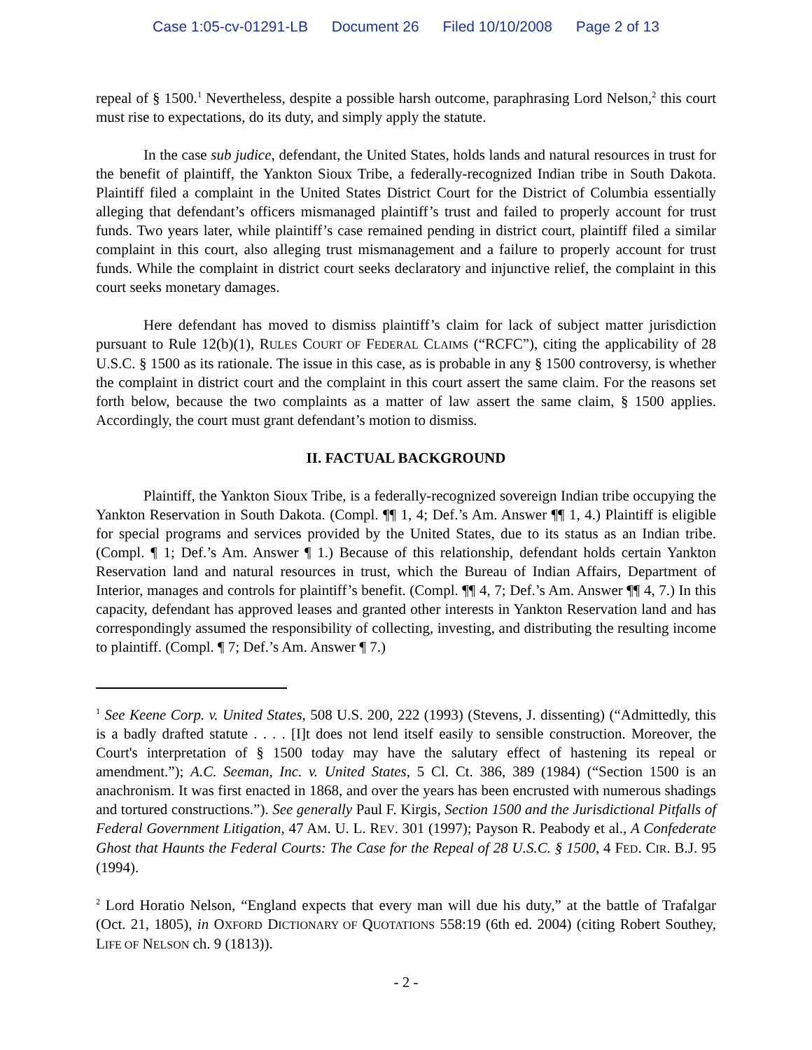Case 1:05-cv-01291-LB Document 26 Filed 10/10/2008 Page 2 of 13
repeal of § 1500.<sup>1</sup> Nevertheless, despite a possible harsh outcome, paraphrasing Lord Nelson,<sup>2</sup> this court must rise to expectations, do its duty, and simply apply the statute.
In the case sub judice, defendant, the United States, holds lands and natural resources in trust for the benefit of plaintiff, the Yankton Sioux Tribe, a federally-recognized Indian tribe in South Dakota. Plaintiff filed a complaint in the United States District Court for the District of Columbia essentially alleging that defendant’s officers mismanaged plaintiff’s trust and failed to properly account for trust funds. Two years later, while plaintiff’s case remained pending in district court, plaintiff filed a similar complaint in this court, also alleging trust mismanagement and a failure to properly account for trust funds. While the complaint in district court seeks declaratory and injunctive relief, the complaint in this court seeks monetary damages.
Here defendant has moved to dismiss plaintiff’s claim for lack of subject matter jurisdiction pursuant to Rule 12(b)(1), RULES COURT OF FEDERAL CLAIMS (“RCFC”), citing the applicability of 28 U.S.C. § 1500 as its rationale. The issue in this case, as is probable in any § 1500 controversy, is whether the complaint in district court and the complaint in this court assert the same claim. For the reasons set forth below, because the two complaints as a matter of law assert the same claim, § 1500 applies. Accordingly, the court must grant defendant’s motion to dismiss.
II. FACTUAL BACKGROUND
Plaintiff, the Yankton Sioux Tribe, is a federally-recognized sovereign Indian tribe occupying the Yankton Reservation in South Dakota. (Compl. ¶¶ 1, 4; Def.’s Am. Answer ¶¶ 1, 4.) Plaintiff is eligible for special programs and services provided by the United States, due to its status as an Indian tribe. (Compl. ¶ 1; Def.’s Am. Answer ¶ 1.) Because of this relationship, defendant holds certain Yankton Reservation land and natural resources in trust, which the Bureau of Indian Affairs, Department of Interior, manages and controls for plaintiff’s benefit. (Compl. ¶¶ 4, 7; Def.’s Am. Answer ¶¶ 4, 7.) In this capacity, defendant has approved leases and granted other interests in Yankton Reservation land and has correspondingly assumed the responsibility of collecting, investing, and distributing the resulting income to plaintiff. (Compl. ¶ 7; Def.’s Am. Answer ¶ 7.)
<sup>1</sup> See Keene Corp. v. United States, 508 U.S. 200, 222 (1993) (Stevens, J. dissenting) (“Admittedly, this is a badly drafted statute . . . . [I]t does not lend itself easily to sensible construction. Moreover, the Court's interpretation of § 1500 today may have the salutary effect of hastening its repeal or amendment.”); A.C. Seeman, Inc. v. United States, 5 Cl. Ct. 386, 389 (1984) (“Section 1500 is an anachronism. It was first enacted in 1868, and over the years has been encrusted with numerous shadings and tortured constructions.”). See generally Paul F. Kirgis, Section 1500 and the Jurisdictional Pitfalls of Federal Government Litigation, 47 AM. U. L. REV. 301 (1997); Payson R. Peabody et al., A Confederate Ghost that Haunts the Federal Courts: The Case for the Repeal of 28 U.S.C. § 1500, 4 FED. CIR. B.J. 95 (1994).
<sup>2</sup> Lord Horatio Nelson, “England expects that every man will due his duty,” at the battle of Trafalgar (Oct. 21, 1805), in OXFORD DICTIONARY OF QUOTATIONS 558:19 (6th ed. 2004) (citing Robert Southey, LIFE OF NELSON ch. 9 (1813)).
- 2 -